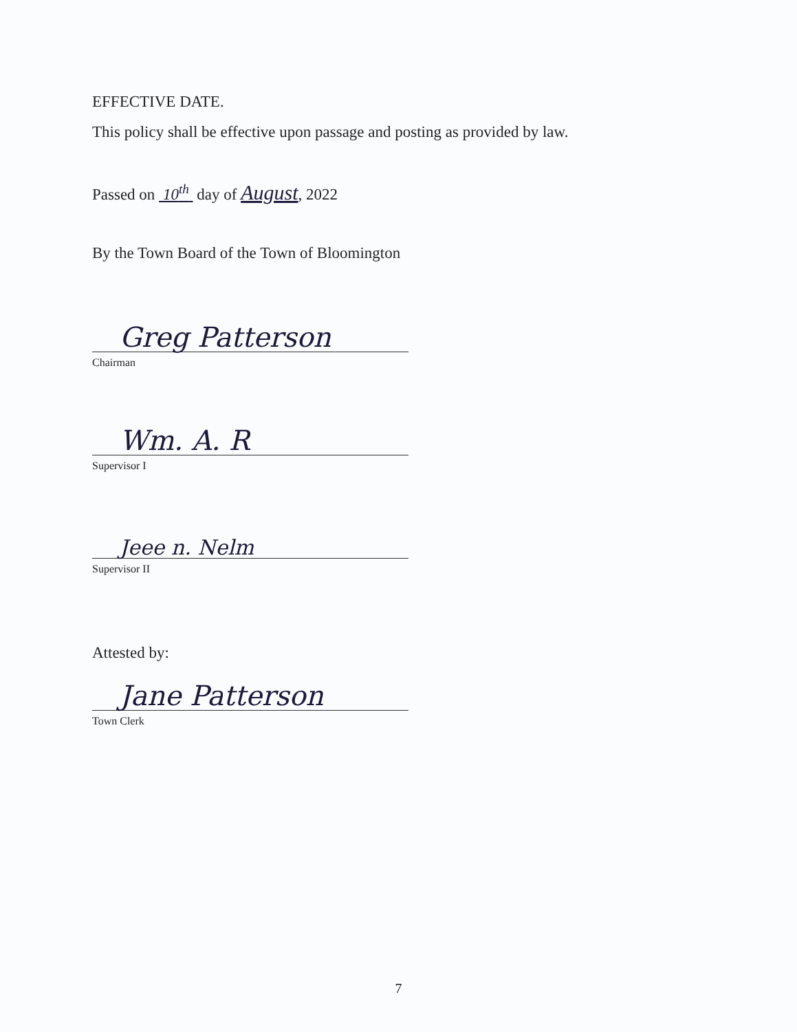EFFECTIVE DATE.
This policy shall be effective upon passage and posting as provided by law.
Passed on 10<sup>th</sup> day of August, 2022
By the Town Board of the Town of Bloomington
Greg Patterson
Chairman
Wm. A. R
Supervisor I
Jeee n. Nelm
Supervisor II
Attested by:
Jane Patterson
Town Clerk
7